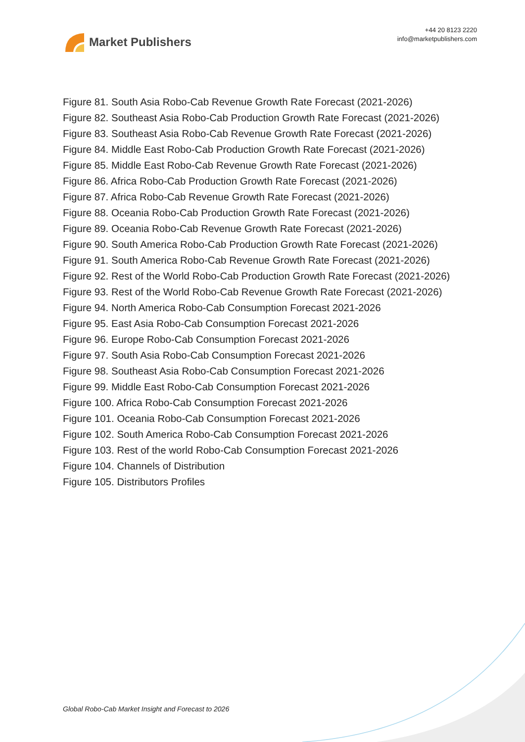Market Publishers
+44 20 8123 2220
info@marketpublishers.com
Figure 81. South Asia Robo-Cab Revenue Growth Rate Forecast (2021-2026)
Figure 82. Southeast Asia Robo-Cab Production Growth Rate Forecast (2021-2026)
Figure 83. Southeast Asia Robo-Cab Revenue Growth Rate Forecast (2021-2026)
Figure 84. Middle East Robo-Cab Production Growth Rate Forecast (2021-2026)
Figure 85. Middle East Robo-Cab Revenue Growth Rate Forecast (2021-2026)
Figure 86. Africa Robo-Cab Production Growth Rate Forecast (2021-2026)
Figure 87. Africa Robo-Cab Revenue Growth Rate Forecast (2021-2026)
Figure 88. Oceania Robo-Cab Production Growth Rate Forecast (2021-2026)
Figure 89. Oceania Robo-Cab Revenue Growth Rate Forecast (2021-2026)
Figure 90. South America Robo-Cab Production Growth Rate Forecast (2021-2026)
Figure 91. South America Robo-Cab Revenue Growth Rate Forecast (2021-2026)
Figure 92. Rest of the World Robo-Cab Production Growth Rate Forecast (2021-2026)
Figure 93. Rest of the World Robo-Cab Revenue Growth Rate Forecast (2021-2026)
Figure 94. North America Robo-Cab Consumption Forecast 2021-2026
Figure 95. East Asia Robo-Cab Consumption Forecast 2021-2026
Figure 96. Europe Robo-Cab Consumption Forecast 2021-2026
Figure 97. South Asia Robo-Cab Consumption Forecast 2021-2026
Figure 98. Southeast Asia Robo-Cab Consumption Forecast 2021-2026
Figure 99. Middle East Robo-Cab Consumption Forecast 2021-2026
Figure 100. Africa Robo-Cab Consumption Forecast 2021-2026
Figure 101. Oceania Robo-Cab Consumption Forecast 2021-2026
Figure 102. South America Robo-Cab Consumption Forecast 2021-2026
Figure 103. Rest of the world Robo-Cab Consumption Forecast 2021-2026
Figure 104. Channels of Distribution
Figure 105. Distributors Profiles
Global Robo-Cab Market Insight and Forecast to 2026